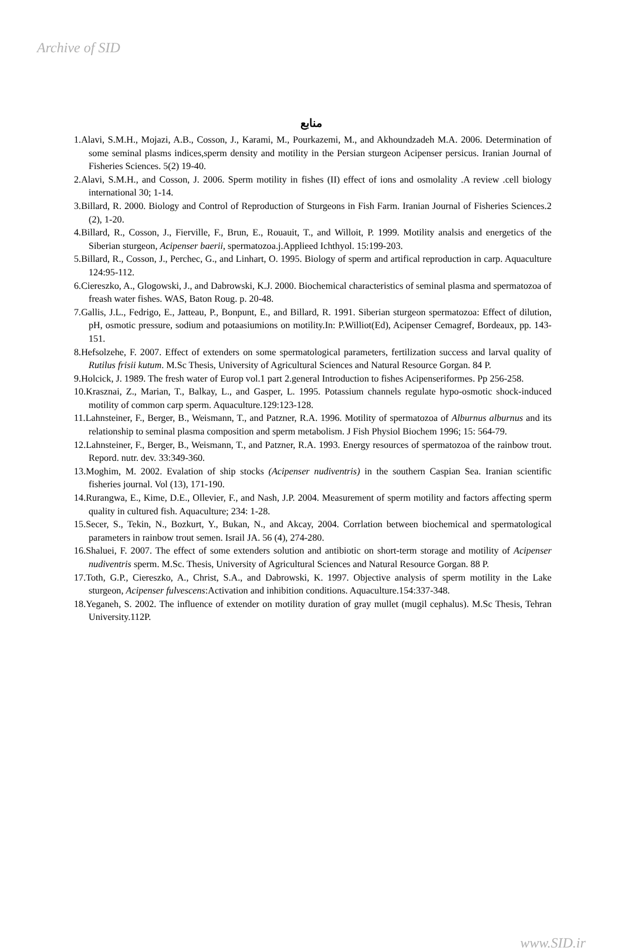Archive of SID
منابع
1.Alavi, S.M.H., Mojazi, A.B., Cosson, J., Karami, M., Pourkazemi, M., and Akhoundzadeh M.A. 2006. Determination of some seminal plasms indices,sperm density and motility in the Persian sturgeon Acipenser persicus. Iranian Journal of Fisheries Sciences. 5(2) 19-40.
2.Alavi, S.M.H., and Cosson, J. 2006. Sperm motility in fishes (II) effect of ions and osmolality .A review .cell biology international 30; 1-14.
3.Billard, R. 2000. Biology and Control of Reproduction of Sturgeons in Fish Farm. Iranian Journal of Fisheries Sciences.2 (2), 1-20.
4.Billard, R., Cosson, J., Fierville, F., Brun, E., Rouauit, T., and Willoit, P. 1999. Motility analsis and energetics of the Siberian sturgeon, Acipenser baerii, spermatozoa.j.Applieed Ichthyol. 15:199-203.
5.Billard, R., Cosson, J., Perchec, G., and Linhart, O. 1995. Biology of sperm and artifical reproduction in carp. Aquaculture 124:95-112.
6.Ciereszko, A., Glogowski, J., and Dabrowski, K.J. 2000. Biochemical characteristics of seminal plasma and spermatozoa of freash water fishes. WAS, Baton Roug. p. 20-48.
7.Gallis, J.L., Fedrigo, E., Jatteau, P., Bonpunt, E., and Billard, R. 1991. Siberian sturgeon spermatozoa: Effect of dilution, pH, osmotic pressure, sodium and potaasiumions on motility.In: P.Williot(Ed), Acipenser Cemagref, Bordeaux, pp. 143-151.
8.Hefsolzehe, F. 2007. Effect of extenders on some spermatological parameters, fertilization success and larval quality of Rutilus frisii kutum. M.Sc Thesis, University of Agricultural Sciences and Natural Resource Gorgan. 84 P.
9.Holcick, J. 1989. The fresh water of Europ vol.1 part 2.general Introduction to fishes Acipenseriformes. Pp 256-258.
10.Krasznai, Z., Marian, T., Balkay, L., and Gasper, L. 1995. Potassium channels regulate hypo-osmotic shock-induced motility of common carp sperm. Aquaculture.129:123-128.
11.Lahnsteiner, F., Berger, B., Weismann, T., and Patzner, R.A. 1996. Motility of spermatozoa of Alburnus alburnus and its relationship to seminal plasma composition and sperm metabolism. J Fish Physiol Biochem 1996; 15: 564-79.
12.Lahnsteiner, F., Berger, B., Weismann, T., and Patzner, R.A. 1993. Energy resources of spermatozoa of the rainbow trout. Repord. nutr. dev. 33:349-360.
13.Moghim, M. 2002. Evalation of ship stocks (Acipenser nudiventris) in the southern Caspian Sea. Iranian scientific fisheries journal. Vol (13), 171-190.
14.Rurangwa, E., Kime, D.E., Ollevier, F., and Nash, J.P. 2004. Measurement of sperm motility and factors affecting sperm quality in cultured fish. Aquaculture; 234: 1-28.
15.Secer, S., Tekin, N., Bozkurt, Y., Bukan, N., and Akcay, 2004. Corrlation between biochemical and spermatological parameters in rainbow trout semen. Israil JA. 56 (4), 274-280.
16.Shaluei, F. 2007. The effect of some extenders solution and antibiotic on short-term storage and motility of Acipenser nudiventris sperm. M.Sc. Thesis, University of Agricultural Sciences and Natural Resource Gorgan. 88 P.
17.Toth, G.P., Ciereszko, A., Christ, S.A., and Dabrowski, K. 1997. Objective analysis of sperm motility in the Lake sturgeon, Acipenser fulvescens:Activation and inhibition conditions. Aquaculture.154:337-348.
18.Yeganeh, S. 2002. The influence of extender on motility duration of gray mullet (mugil cephalus). M.Sc Thesis, Tehran University.112P.
www.SID.ir